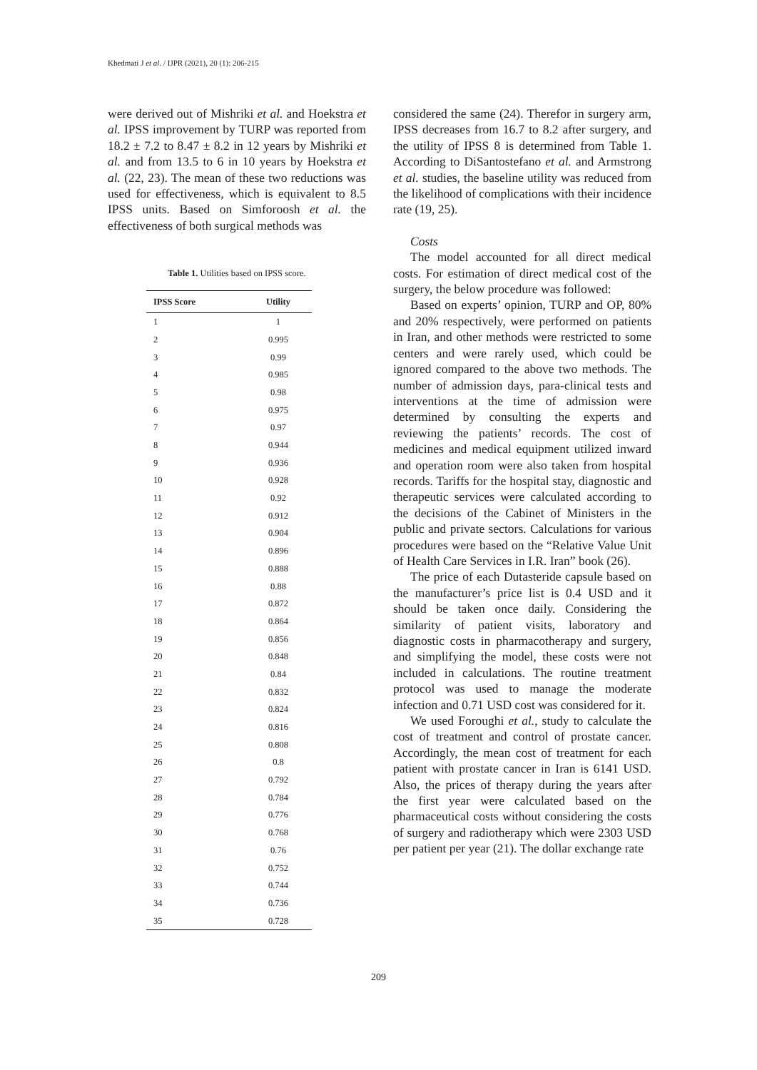Khedmati J et al. / IJPR (2021), 20 (1): 206-215
were derived out of Mishriki et al. and Hoekstra et al. IPSS improvement by TURP was reported from 18.2 ± 7.2 to 8.47 ± 8.2 in 12 years by Mishriki et al. and from 13.5 to 6 in 10 years by Hoekstra et al. (22, 23). The mean of these two reductions was used for effectiveness, which is equivalent to 8.5 IPSS units. Based on Simforoosh et al. the effectiveness of both surgical methods was
Table 1. Utilities based on IPSS score.
| IPSS Score | Utility |
| --- | --- |
| 1 | 1 |
| 2 | 0.995 |
| 3 | 0.99 |
| 4 | 0.985 |
| 5 | 0.98 |
| 6 | 0.975 |
| 7 | 0.97 |
| 8 | 0.944 |
| 9 | 0.936 |
| 10 | 0.928 |
| 11 | 0.92 |
| 12 | 0.912 |
| 13 | 0.904 |
| 14 | 0.896 |
| 15 | 0.888 |
| 16 | 0.88 |
| 17 | 0.872 |
| 18 | 0.864 |
| 19 | 0.856 |
| 20 | 0.848 |
| 21 | 0.84 |
| 22 | 0.832 |
| 23 | 0.824 |
| 24 | 0.816 |
| 25 | 0.808 |
| 26 | 0.8 |
| 27 | 0.792 |
| 28 | 0.784 |
| 29 | 0.776 |
| 30 | 0.768 |
| 31 | 0.76 |
| 32 | 0.752 |
| 33 | 0.744 |
| 34 | 0.736 |
| 35 | 0.728 |
considered the same (24). Therefor in surgery arm, IPSS decreases from 16.7 to 8.2 after surgery, and the utility of IPSS 8 is determined from Table 1. According to DiSantostefano et al. and Armstrong et al. studies, the baseline utility was reduced from the likelihood of complications with their incidence rate (19, 25).
Costs
The model accounted for all direct medical costs. For estimation of direct medical cost of the surgery, the below procedure was followed:
Based on experts’ opinion, TURP and OP, 80% and 20% respectively, were performed on patients in Iran, and other methods were restricted to some centers and were rarely used, which could be ignored compared to the above two methods. The number of admission days, para-clinical tests and interventions at the time of admission were determined by consulting the experts and reviewing the patients’ records. The cost of medicines and medical equipment utilized inward and operation room were also taken from hospital records. Tariffs for the hospital stay, diagnostic and therapeutic services were calculated according to the decisions of the Cabinet of Ministers in the public and private sectors. Calculations for various procedures were based on the “Relative Value Unit of Health Care Services in I.R. Iran” book (26).
The price of each Dutasteride capsule based on the manufacturer’s price list is 0.4 USD and it should be taken once daily. Considering the similarity of patient visits, laboratory and diagnostic costs in pharmacotherapy and surgery, and simplifying the model, these costs were not included in calculations. The routine treatment protocol was used to manage the moderate infection and 0.71 USD cost was considered for it.
We used Foroughi et al., study to calculate the cost of treatment and control of prostate cancer. Accordingly, the mean cost of treatment for each patient with prostate cancer in Iran is 6141 USD. Also, the prices of therapy during the years after the first year were calculated based on the pharmaceutical costs without considering the costs of surgery and radiotherapy which were 2303 USD per patient per year (21). The dollar exchange rate
209